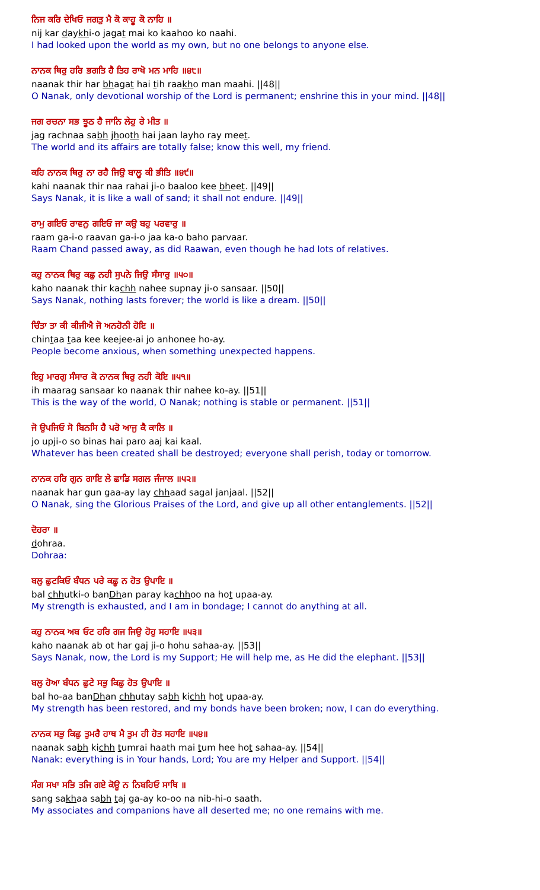ਨਿਜ ਕਰਿ ਦੇਖਿਓ ਜਗਤੁ ਮੈ ਕੋ ਕਾਹੂ ਕੋ ਨਾਹਿ ॥
nij kar daykhi-o jagat mai ko kaahoo ko naahi.
I had looked upon the world as my own, but no one belongs to anyone else.
ਨਾਨਕ ਥਿਰੁ ਹਰਿ ਭਗਤਿ ਹੈ ਤਿਹ ਰਾਖੋ ਮਨ ਮਾਹਿ ॥੪੮॥
naanak thir har bhagat hai tih raakho man maahi. ||48||
O Nanak, only devotional worship of the Lord is permanent; enshrine this in your mind. ||48||
ਜਗ ਰਚਨਾ ਸਭ ਝੂਠ ਹੈ ਜਾਨਿ ਲੇਹੁ ਰੇ ਮੀਤ ॥
jag rachnaa sabh jhooth hai jaan layho ray meet.
The world and its affairs are totally false; know this well, my friend.
ਕਹਿ ਨਾਨਕ ਥਿਰੁ ਨਾ ਰਹੈ ਜਿਉ ਬਾਲੂ ਕੀ ਭੀਤਿ ॥੪੯॥
kahi naanak thir naa rahai ji-o baaloo kee bheet. ||49||
Says Nanak, it is like a wall of sand; it shall not endure. ||49||
ਰਾਮੁ ਗਇਓ ਰਾਵਨੁ ਗਇਓ ਜਾ ਕਉ ਬਹੁ ਪਰਵਾਰੁ ॥
raam ga-i-o raavan ga-i-o jaa ka-o baho parvaar.
Raam Chand passed away, as did Raawan, even though he had lots of relatives.
ਕਹੁ ਨਾਨਕ ਥਿਰੁ ਕਛੁ ਨਹੀ ਸੁਪਨੇ ਜਿਉ ਸੰਸਾਰੁ ॥੫੦॥
kaho naanak thir kachh nahee supnay ji-o sansaar. ||50||
Says Nanak, nothing lasts forever; the world is like a dream. ||50||
ਚਿੰਤਾ ਤਾ ਕੀ ਕੀਜੀਐ ਜੋ ਅਨਹੋਨੀ ਹੋਇ ॥
chintaa taa kee keejee-ai jo anhonee ho-ay.
People become anxious, when something unexpected happens.
ਇਹੁ ਮਾਰਗੁ ਸੰਸਾਰ ਕੋ ਨਾਨਕ ਥਿਰੁ ਨਹੀ ਕੋਇ ॥੫੧॥
ih maarag sansaar ko naanak thir nahee ko-ay. ||51||
This is the way of the world, O Nanak; nothing is stable or permanent. ||51||
ਜੋ ਉਪਜਿਓ ਸੋ ਬਿਨਸਿ ਹੈ ਪਰੋ ਆਜੁ ਕੈ ਕਾਲਿ ॥
jo upji-o so binas hai paro aaj kai kaal.
Whatever has been created shall be destroyed; everyone shall perish, today or tomorrow.
ਨਾਨਕ ਹਰਿ ਗੁਨ ਗਾਇ ਲੇ ਛਾਡਿ ਸਗਲ ਜੰਜਾਲ ॥੫੨॥
naanak har gun gaa-ay lay chhaad sagal janjaal. ||52||
O Nanak, sing the Glorious Praises of the Lord, and give up all other entanglements. ||52||
ਦੋਹਰਾ ॥
dohraa.
Dohraa:
ਬਲੁ ਛੁਟਕਿਓ ਬੰਧਨ ਪਰੇ ਕਛੂ ਨ ਹੋਤ ਉਪਾਇ ॥
bal chhutki-o banDhan paray kachhoo na hot upaa-ay.
My strength is exhausted, and I am in bondage; I cannot do anything at all.
ਕਹੁ ਨਾਨਕ ਅਬ ਓਟ ਹਰਿ ਗਜ ਜਿਉ ਹੋਹੁ ਸਹਾਇ ॥੫੩॥
kaho naanak ab ot har gaj ji-o hohu sahaa-ay. ||53||
Says Nanak, now, the Lord is my Support; He will help me, as He did the elephant. ||53||
ਬਲੁ ਹੋਆ ਬੰਧਨ ਛੁਟੇ ਸਭੁ ਕਿਛੁ ਹੋਤ ਉਪਾਇ ॥
bal ho-aa banDhan chhutay sabh kichh hot upaa-ay.
My strength has been restored, and my bonds have been broken; now, I can do everything.
ਨਾਨਕ ਸਭੁ ਕਿਛੁ ਤੁਮਰੈ ਹਾਥ ਮੈ ਤੁਮ ਹੀ ਹੋਤ ਸਹਾਇ ॥੫੪॥
naanak sabh kichh tumrai haath mai tum hee hot sahaa-ay. ||54||
Nanak: everything is in Your hands, Lord; You are my Helper and Support. ||54||
ਸੰਗ ਸਖਾ ਸਭਿ ਤਜਿ ਗਏ ਕੋਊ ਨ ਨਿਬਹਿਓ ਸਾਥਿ ॥
sang sakhaa sabh taj ga-ay ko-oo na nib-hi-o saath.
My associates and companions have all deserted me; no one remains with me.